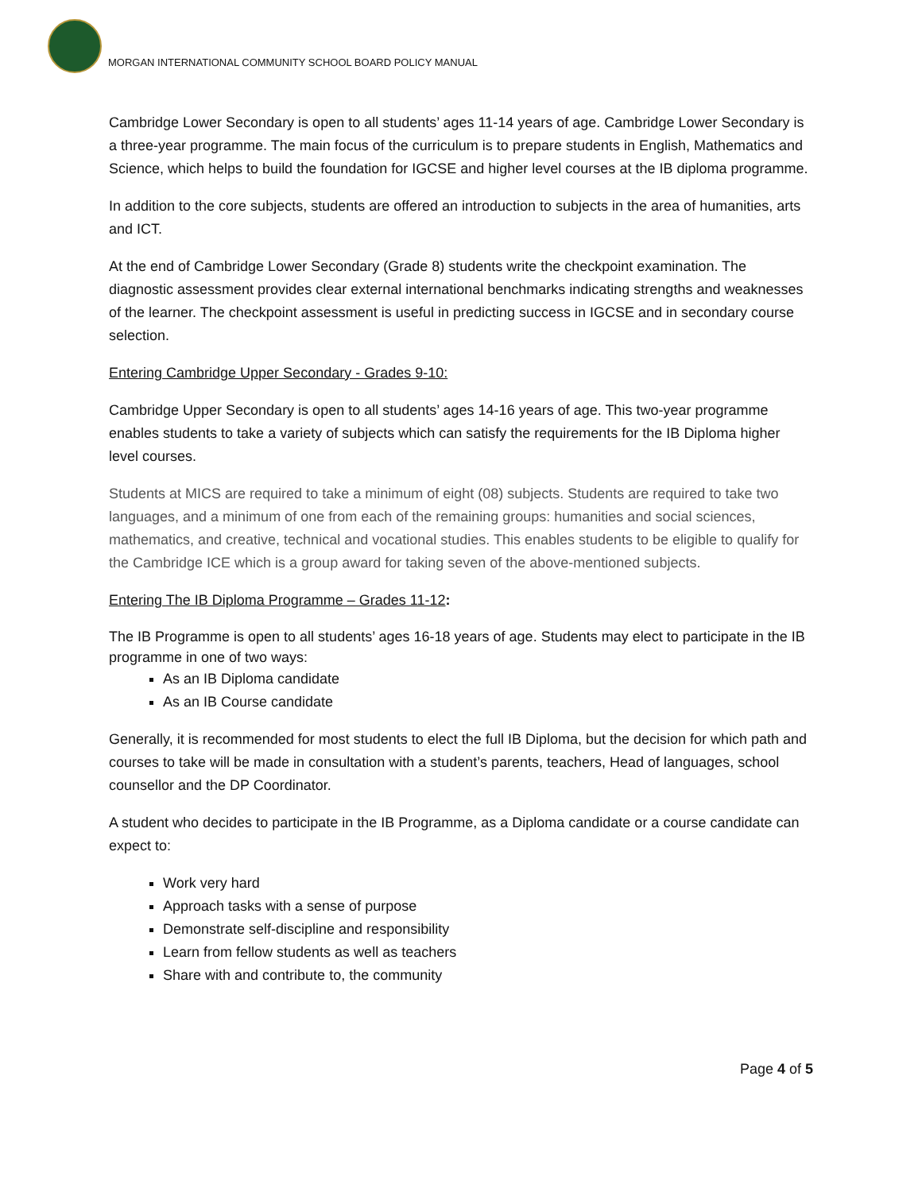MORGAN INTERNATIONAL COMMUNITY SCHOOL BOARD POLICY MANUAL
Cambridge Lower Secondary is open to all students’ ages 11-14 years of age. Cambridge Lower Secondary is a three-year programme. The main focus of the curriculum is to prepare students in English, Mathematics and Science, which helps to build the foundation for IGCSE and higher level courses at the IB diploma programme.
In addition to the core subjects, students are offered an introduction to subjects in the area of humanities, arts and ICT.
At the end of Cambridge Lower Secondary (Grade 8) students write the checkpoint examination. The diagnostic assessment provides clear external international benchmarks indicating strengths and weaknesses of the learner. The checkpoint assessment is useful in predicting success in IGCSE and in secondary course selection.
Entering Cambridge Upper Secondary - Grades 9-10:
Cambridge Upper Secondary is open to all students’ ages 14-16 years of age. This two-year programme enables students to take a variety of subjects which can satisfy the requirements for the IB Diploma higher level courses.
Students at MICS are required to take a minimum of eight (08) subjects. Students are required to take two languages, and a minimum of one from each of the remaining groups: humanities and social sciences, mathematics, and creative, technical and vocational studies. This enables students to be eligible to qualify for the Cambridge ICE which is a group award for taking seven of the above-mentioned subjects.
Entering The IB Diploma Programme – Grades 11-12:
The IB Programme is open to all students’ ages 16-18 years of age. Students may elect to participate in the IB programme in one of two ways:
As an IB Diploma candidate
As an IB Course candidate
Generally, it is recommended for most students to elect the full IB Diploma, but the decision for which path and courses to take will be made in consultation with a student’s parents, teachers, Head of languages, school counsellor and the DP Coordinator.
A student who decides to participate in the IB Programme, as a Diploma candidate or a course candidate can expect to:
Work very hard
Approach tasks with a sense of purpose
Demonstrate self-discipline and responsibility
Learn from fellow students as well as teachers
Share with and contribute to, the community
Page 4 of 5